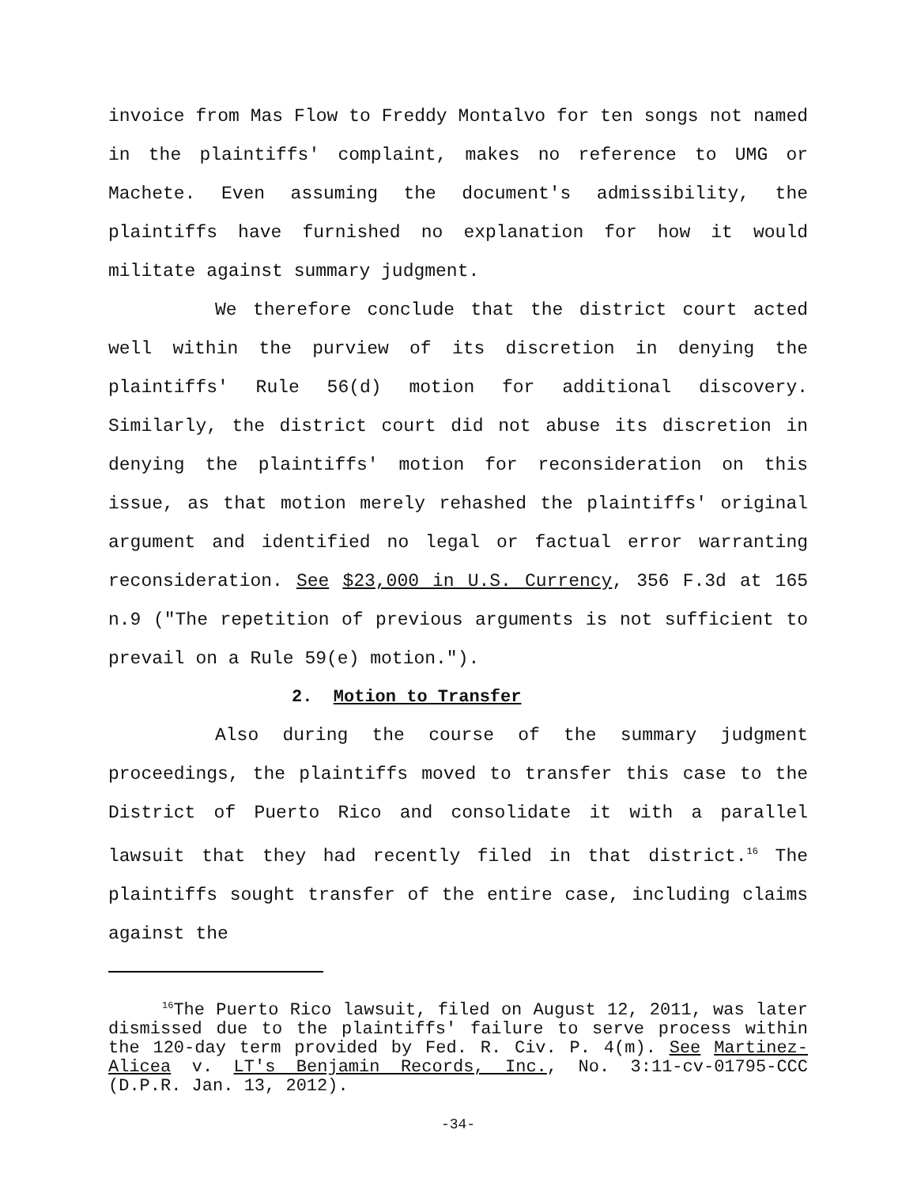invoice from Mas Flow to Freddy Montalvo for ten songs not named in the plaintiffs' complaint, makes no reference to UMG or Machete. Even assuming the document's admissibility, the plaintiffs have furnished no explanation for how it would militate against summary judgment.
We therefore conclude that the district court acted well within the purview of its discretion in denying the plaintiffs' Rule 56(d) motion for additional discovery. Similarly, the district court did not abuse its discretion in denying the plaintiffs' motion for reconsideration on this issue, as that motion merely rehashed the plaintiffs' original argument and identified no legal or factual error warranting reconsideration. See $23,000 in U.S. Currency, 356 F.3d at 165 n.9 ("The repetition of previous arguments is not sufficient to prevail on a Rule 59(e) motion.").
2. Motion to Transfer
Also during the course of the summary judgment proceedings, the plaintiffs moved to transfer this case to the District of Puerto Rico and consolidate it with a parallel lawsuit that they had recently filed in that district.<sup>16</sup> The plaintiffs sought transfer of the entire case, including claims against the
<sup>16</sup> The Puerto Rico lawsuit, filed on August 12, 2011, was later dismissed due to the plaintiffs' failure to serve process within the 120-day term provided by Fed. R. Civ. P. 4(m). See Martinez-Alicea v. LT's Benjamin Records, Inc., No. 3:11-cv-01795-CCC (D.P.R. Jan. 13, 2012).
-34-